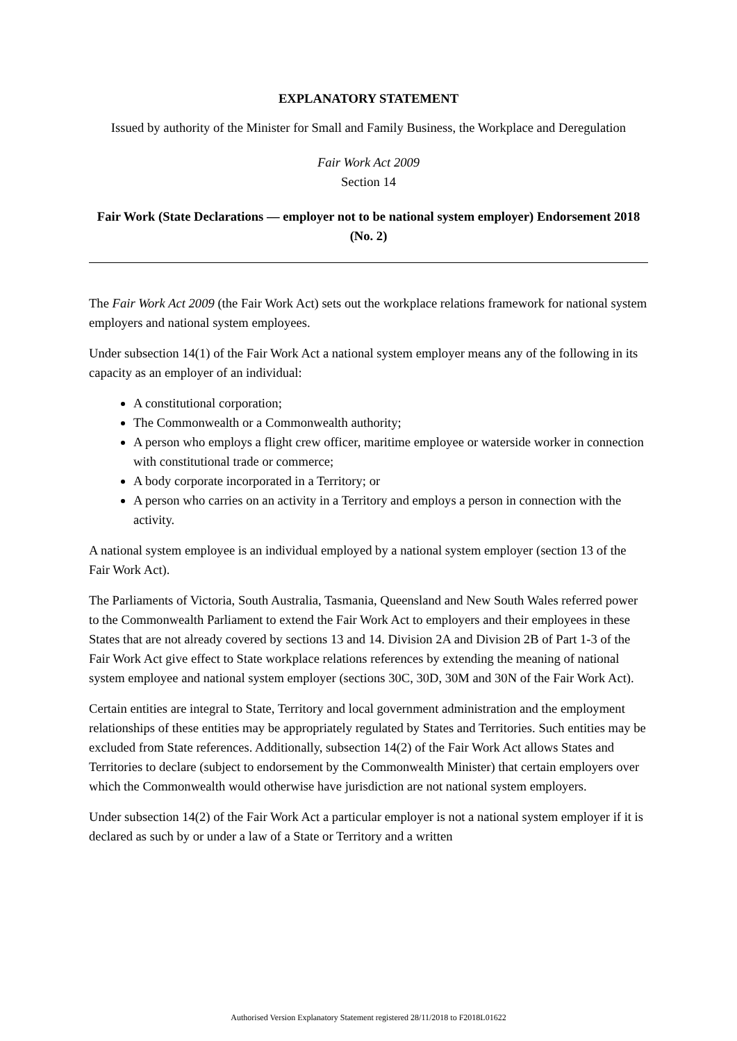EXPLANATORY STATEMENT
Issued by authority of the Minister for Small and Family Business, the Workplace and Deregulation
Fair Work Act 2009
Section 14
Fair Work (State Declarations — employer not to be national system employer) Endorsement 2018 (No. 2)
The Fair Work Act 2009 (the Fair Work Act) sets out the workplace relations framework for national system employers and national system employees.
Under subsection 14(1) of the Fair Work Act a national system employer means any of the following in its capacity as an employer of an individual:
A constitutional corporation;
The Commonwealth or a Commonwealth authority;
A person who employs a flight crew officer, maritime employee or waterside worker in connection with constitutional trade or commerce;
A body corporate incorporated in a Territory; or
A person who carries on an activity in a Territory and employs a person in connection with the activity.
A national system employee is an individual employed by a national system employer (section 13 of the Fair Work Act).
The Parliaments of Victoria, South Australia, Tasmania, Queensland and New South Wales referred power to the Commonwealth Parliament to extend the Fair Work Act to employers and their employees in these States that are not already covered by sections 13 and 14. Division 2A and Division 2B of Part 1-3 of the Fair Work Act give effect to State workplace relations references by extending the meaning of national system employee and national system employer (sections 30C, 30D, 30M and 30N of the Fair Work Act).
Certain entities are integral to State, Territory and local government administration and the employment relationships of these entities may be appropriately regulated by States and Territories. Such entities may be excluded from State references. Additionally, subsection 14(2) of the Fair Work Act allows States and Territories to declare (subject to endorsement by the Commonwealth Minister) that certain employers over which the Commonwealth would otherwise have jurisdiction are not national system employers.
Under subsection 14(2) of the Fair Work Act a particular employer is not a national system employer if it is declared as such by or under a law of a State or Territory and a written
Authorised Version Explanatory Statement registered 28/11/2018 to F2018L01622